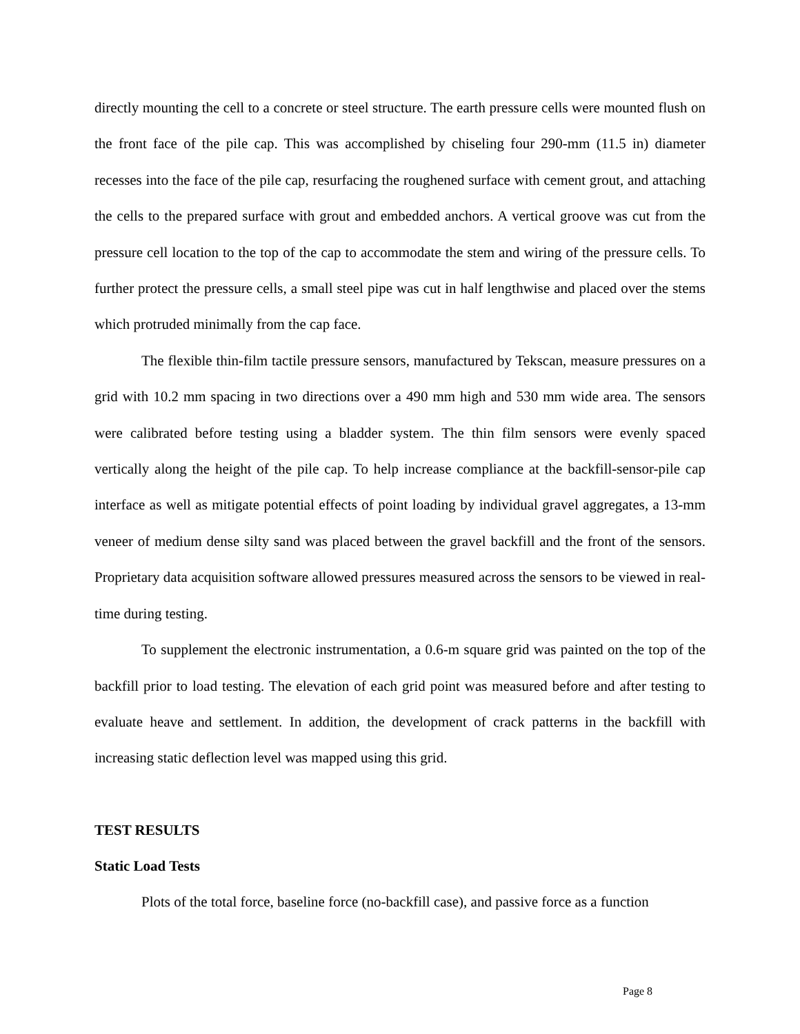directly mounting the cell to a concrete or steel structure. The earth pressure cells were mounted flush on the front face of the pile cap. This was accomplished by chiseling four 290-mm (11.5 in) diameter recesses into the face of the pile cap, resurfacing the roughened surface with cement grout, and attaching the cells to the prepared surface with grout and embedded anchors. A vertical groove was cut from the pressure cell location to the top of the cap to accommodate the stem and wiring of the pressure cells. To further protect the pressure cells, a small steel pipe was cut in half lengthwise and placed over the stems which protruded minimally from the cap face.
The flexible thin-film tactile pressure sensors, manufactured by Tekscan, measure pressures on a grid with 10.2 mm spacing in two directions over a 490 mm high and 530 mm wide area. The sensors were calibrated before testing using a bladder system. The thin film sensors were evenly spaced vertically along the height of the pile cap. To help increase compliance at the backfill-sensor-pile cap interface as well as mitigate potential effects of point loading by individual gravel aggregates, a 13-mm veneer of medium dense silty sand was placed between the gravel backfill and the front of the sensors. Proprietary data acquisition software allowed pressures measured across the sensors to be viewed in real-time during testing.
To supplement the electronic instrumentation, a 0.6-m square grid was painted on the top of the backfill prior to load testing. The elevation of each grid point was measured before and after testing to evaluate heave and settlement. In addition, the development of crack patterns in the backfill with increasing static deflection level was mapped using this grid.
TEST RESULTS
Static Load Tests
Plots of the total force, baseline force (no-backfill case), and passive force as a function
Page 8